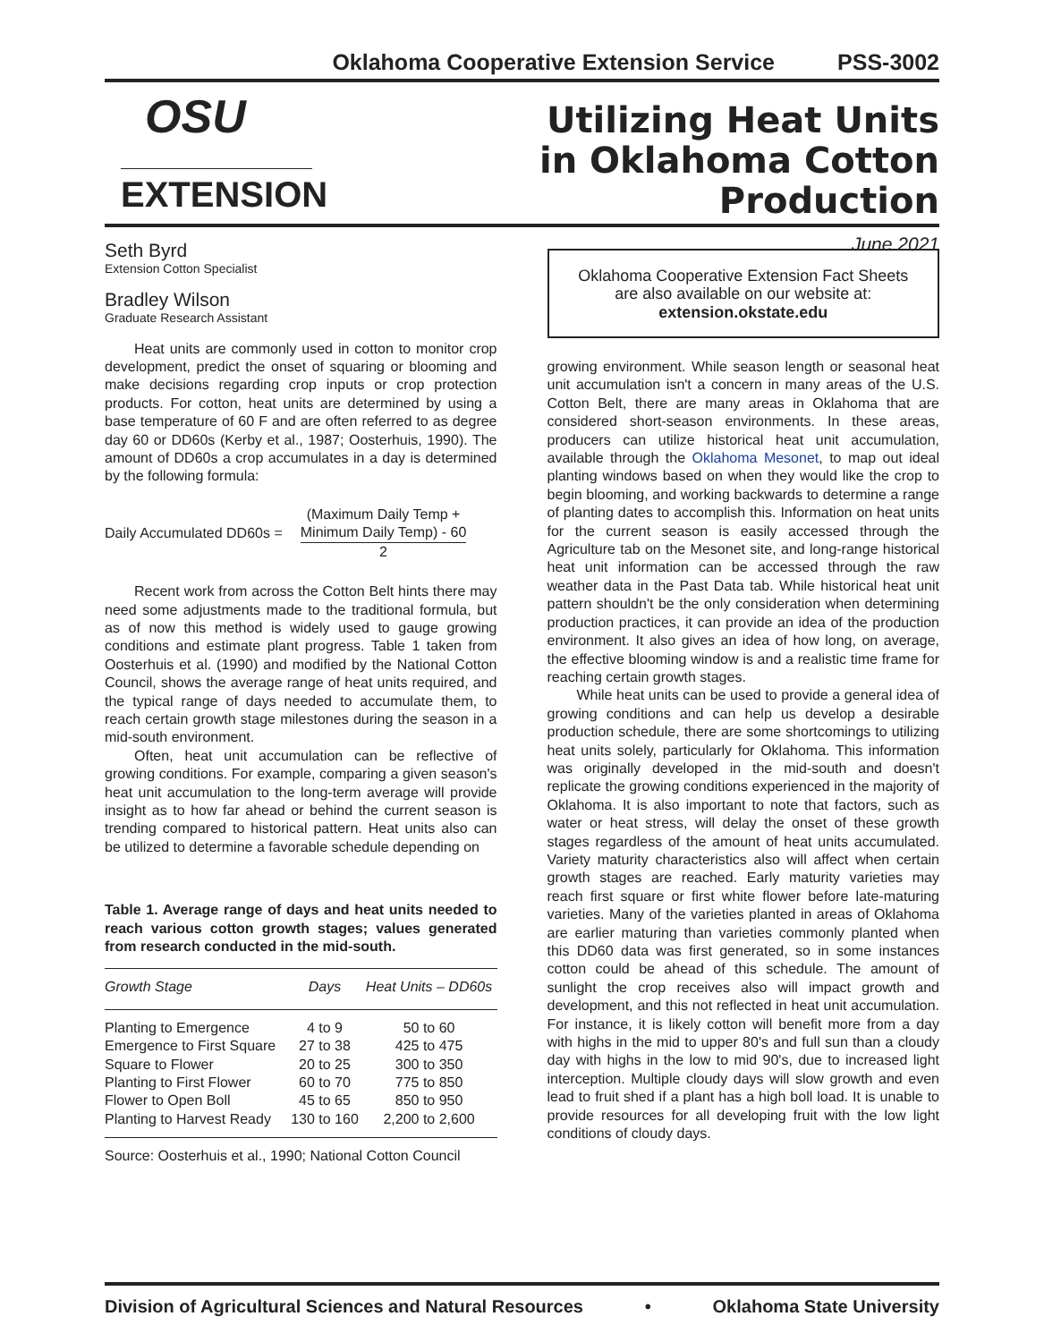Oklahoma Cooperative Extension Service PSS-3002
OSU
EXTENSION
Utilizing Heat Units
in Oklahoma Cotton Production
June 2021
Seth Byrd
Extension Cotton Specialist
Bradley Wilson
Graduate Research Assistant
Heat units are commonly used in cotton to monitor crop development, predict the onset of squaring or blooming and make decisions regarding crop inputs or crop protection products. For cotton, heat units are determined by using a base temperature of 60 F and are often referred to as degree day 60 or DD60s (Kerby et al., 1987; Oosterhuis, 1990). The amount of DD60s a crop accumulates in a day is determined by the following formula:
Daily Accumulated DD60s =
(Maximum Daily Temp +
Minimum Daily Temp) - 60
2
Recent work from across the Cotton Belt hints there may need some adjustments made to the traditional formula, but as of now this method is widely used to gauge growing conditions and estimate plant progress. Table 1 taken from Oosterhuis et al. (1990) and modified by the National Cotton Council, shows the average range of heat units required, and the typical range of days needed to accumulate them, to reach certain growth stage milestones during the season in a mid-south environment.
Often, heat unit accumulation can be reflective of growing conditions. For example, comparing a given season's heat unit accumulation to the long-term average will provide insight as to how far ahead or behind the current season is trending compared to historical pattern. Heat units also can be utilized to determine a favorable schedule depending on
Table 1. Average range of days and heat units needed to reach various cotton growth stages; values generated from research conducted in the mid-south.
| Growth Stage | Days | Heat Units – DD60s |
| --- | --- | --- |
| Planting to Emergence | 4 to 9 | 50 to 60 |
| Emergence to First Square | 27 to 38 | 425 to 475 |
| Square to Flower | 20 to 25 | 300 to 350 |
| Planting to First Flower | 60 to 70 | 775 to 850 |
| Flower to Open Boll | 45 to 65 | 850 to 950 |
| Planting to Harvest Ready | 130 to 160 | 2,200 to 2,600 |
Source: Oosterhuis et al., 1990; National Cotton Council
Oklahoma Cooperative Extension Fact Sheets
are also available on our website at:
extension.okstate.edu
growing environment. While season length or seasonal heat unit accumulation isn't a concern in many areas of the U.S. Cotton Belt, there are many areas in Oklahoma that are considered short-season environments. In these areas, producers can utilize historical heat unit accumulation, available through the Oklahoma Mesonet, to map out ideal planting windows based on when they would like the crop to begin blooming, and working backwards to determine a range of planting dates to accomplish this. Information on heat units for the current season is easily accessed through the Agriculture tab on the Mesonet site, and long-range historical heat unit information can be accessed through the raw weather data in the Past Data tab. While historical heat unit pattern shouldn't be the only consideration when determining production practices, it can provide an idea of the production environment. It also gives an idea of how long, on average, the effective blooming window is and a realistic time frame for reaching certain growth stages.
While heat units can be used to provide a general idea of growing conditions and can help us develop a desirable production schedule, there are some shortcomings to utilizing heat units solely, particularly for Oklahoma. This information was originally developed in the mid-south and doesn't replicate the growing conditions experienced in the majority of Oklahoma. It is also important to note that factors, such as water or heat stress, will delay the onset of these growth stages regardless of the amount of heat units accumulated. Variety maturity characteristics also will affect when certain growth stages are reached. Early maturity varieties may reach first square or first white flower before late-maturing varieties. Many of the varieties planted in areas of Oklahoma are earlier maturing than varieties commonly planted when this DD60 data was first generated, so in some instances cotton could be ahead of this schedule. The amount of sunlight the crop receives also will impact growth and development, and this not reflected in heat unit accumulation. For instance, it is likely cotton will benefit more from a day with highs in the mid to upper 80's and full sun than a cloudy day with highs in the low to mid 90's, due to increased light interception. Multiple cloudy days will slow growth and even lead to fruit shed if a plant has a high boll load. It is unable to provide resources for all developing fruit with the low light conditions of cloudy days.
Division of Agricultural Sciences and Natural Resources • Oklahoma State University